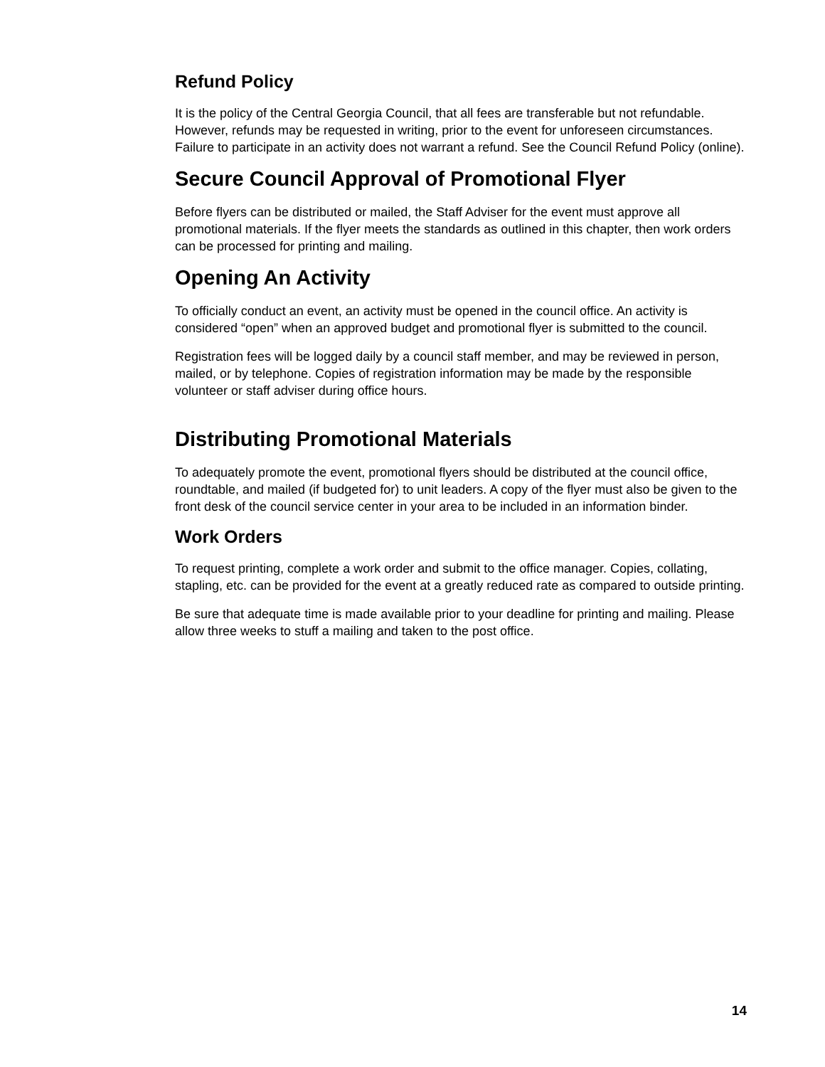Refund Policy
It is the policy of the Central Georgia Council, that all fees are transferable but not refundable. However, refunds may be requested in writing, prior to the event for unforeseen circumstances. Failure to participate in an activity does not warrant a refund. See the Council Refund Policy (online).
Secure Council Approval of Promotional Flyer
Before flyers can be distributed or mailed, the Staff Adviser for the event must approve all promotional materials. If the flyer meets the standards as outlined in this chapter, then work orders can be processed for printing and mailing.
Opening An Activity
To officially conduct an event, an activity must be opened in the council office. An activity is considered “open” when an approved budget and promotional flyer is submitted to the council.
Registration fees will be logged daily by a council staff member, and may be reviewed in person, mailed, or by telephone. Copies of registration information may be made by the responsible volunteer or staff adviser during office hours.
Distributing Promotional Materials
To adequately promote the event, promotional flyers should be distributed at the council office, roundtable, and mailed (if budgeted for) to unit leaders. A copy of the flyer must also be given to the front desk of the council service center in your area to be included in an information binder.
Work Orders
To request printing, complete a work order and submit to the office manager. Copies, collating, stapling, etc. can be provided for the event at a greatly reduced rate as compared to outside printing.
Be sure that adequate time is made available prior to your deadline for printing and mailing. Please allow three weeks to stuff a mailing and taken to the post office.
14